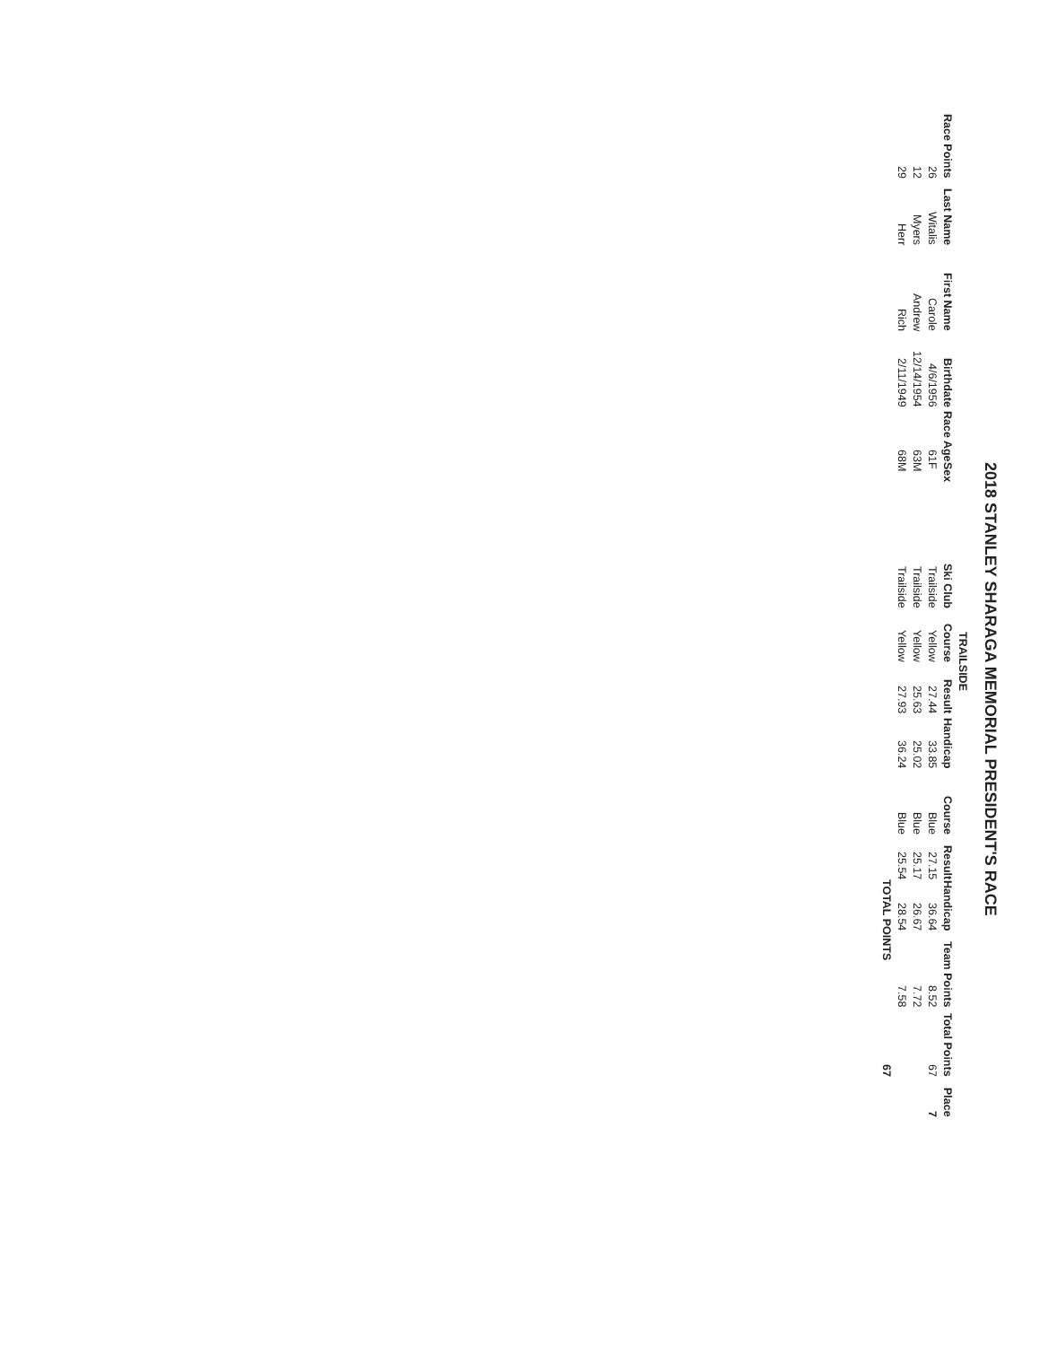2018 STANLEY SHARAGA MEMORIAL PRESIDENT'S RACE
| | | | | | | | TRAILSIDE | | | | | | | | |
| Race Points | Last Name | First Name | Birthdate | Race Age | Sex | Ski Club | Course | Result | Handicap | Course | Result | Handicap | Team Points | Total Points | Place |
| 26 | Witalis | Carole | 4/6/1956 | 61 | F | Trailside | Yellow | 27.44 | 33.85 | Blue | 27.15 | 36.64 | 8.52 | 67 | 7 |
| 12 | Myers | Andrew | 12/14/1954 | 63 | M | Trailside | Yellow | 25.63 | 25.02 | Blue | 25.17 | 26.67 | 7.72 | | |
| 29 | Herr | Rich | 2/11/1949 | 68 | M | Trailside | Yellow | 27.93 | 36.24 | Blue | 25.54 | 28.54 | 7.58 | | |
| | | | | | | | | | | | | TOTAL POINTS | | 67 | |